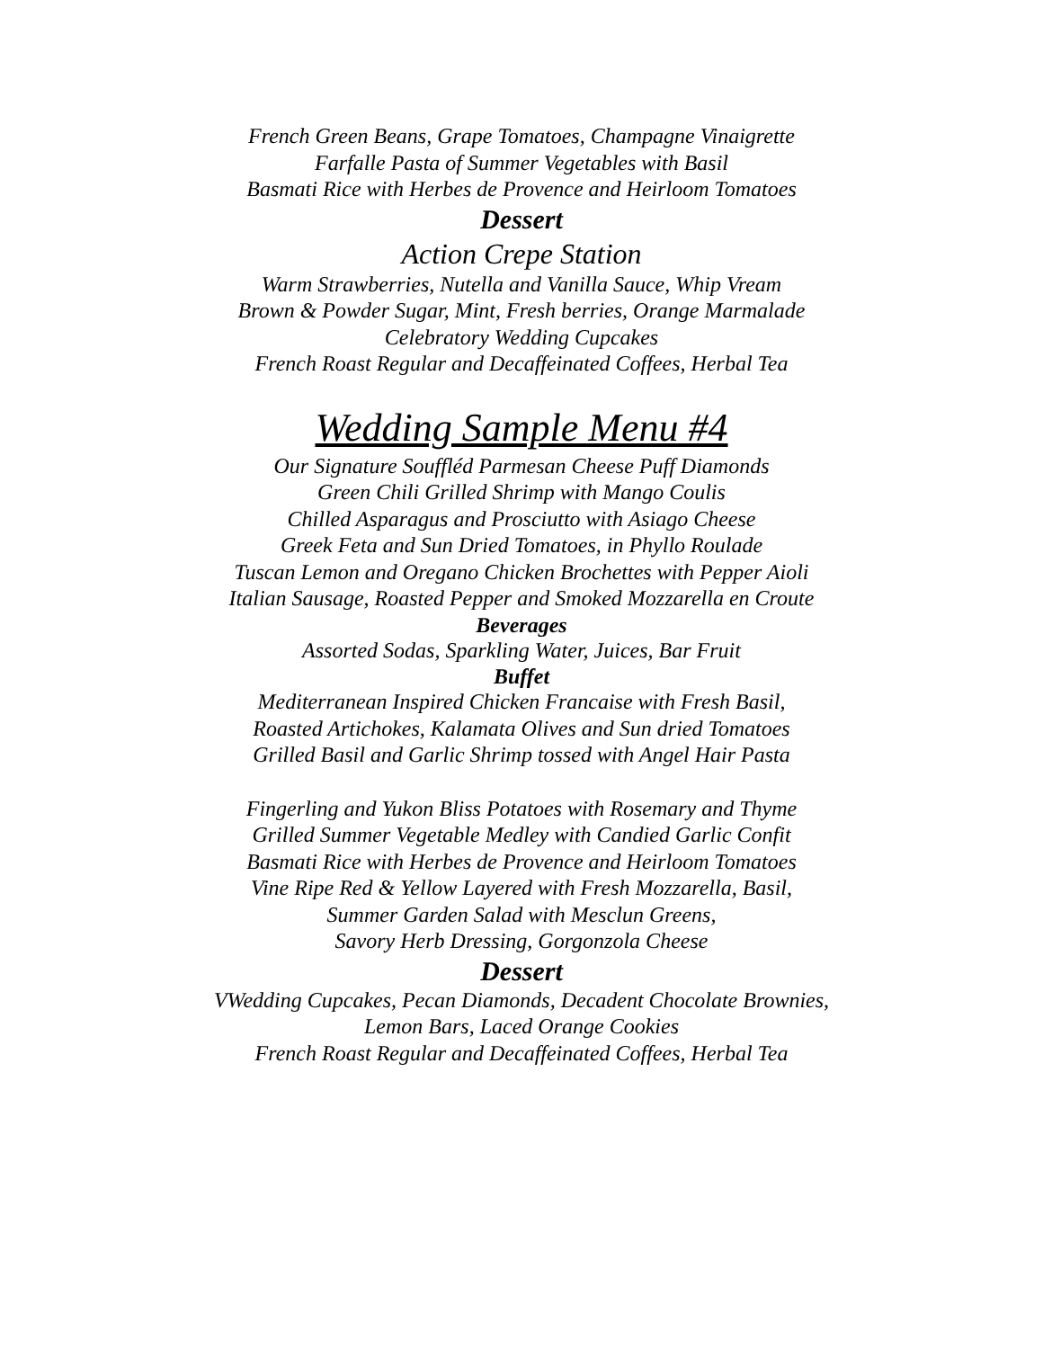French Green Beans, Grape Tomatoes, Champagne Vinaigrette
Farfalle Pasta of Summer Vegetables with Basil
Basmati Rice with Herbes de Provence and Heirloom Tomatoes
Dessert
Action Crepe Station
Warm Strawberries, Nutella and Vanilla Sauce, Whip Vream
Brown & Powder Sugar, Mint, Fresh berries, Orange Marmalade
Celebratory Wedding Cupcakes
French Roast Regular and Decaffeinated Coffees, Herbal Tea
Wedding Sample Menu #4
Our Signature Souffléd Parmesan Cheese Puff Diamonds
Green Chili Grilled Shrimp with Mango Coulis
Chilled Asparagus and Prosciutto with Asiago Cheese
Greek Feta and Sun Dried Tomatoes, in Phyllo Roulade
Tuscan Lemon and Oregano Chicken Brochettes with Pepper Aioli
Italian Sausage, Roasted Pepper and Smoked Mozzarella en Croute
Beverages
Assorted Sodas, Sparkling Water, Juices, Bar Fruit
Buffet
Mediterranean Inspired Chicken Francaise with Fresh Basil,
Roasted Artichokes, Kalamata Olives and Sun dried Tomatoes
Grilled Basil and Garlic Shrimp tossed with Angel Hair Pasta
Fingerling and Yukon Bliss Potatoes with Rosemary and Thyme
Grilled Summer Vegetable Medley with Candied Garlic Confit
Basmati Rice with Herbes de Provence and Heirloom Tomatoes
Vine Ripe Red & Yellow Layered with Fresh Mozzarella, Basil,
Summer Garden Salad with Mesclun Greens,
Savory Herb Dressing, Gorgonzola Cheese
Dessert
VWedding Cupcakes, Pecan Diamonds, Decadent Chocolate Brownies,
Lemon Bars, Laced Orange Cookies
French Roast Regular and Decaffeinated Coffees, Herbal Tea